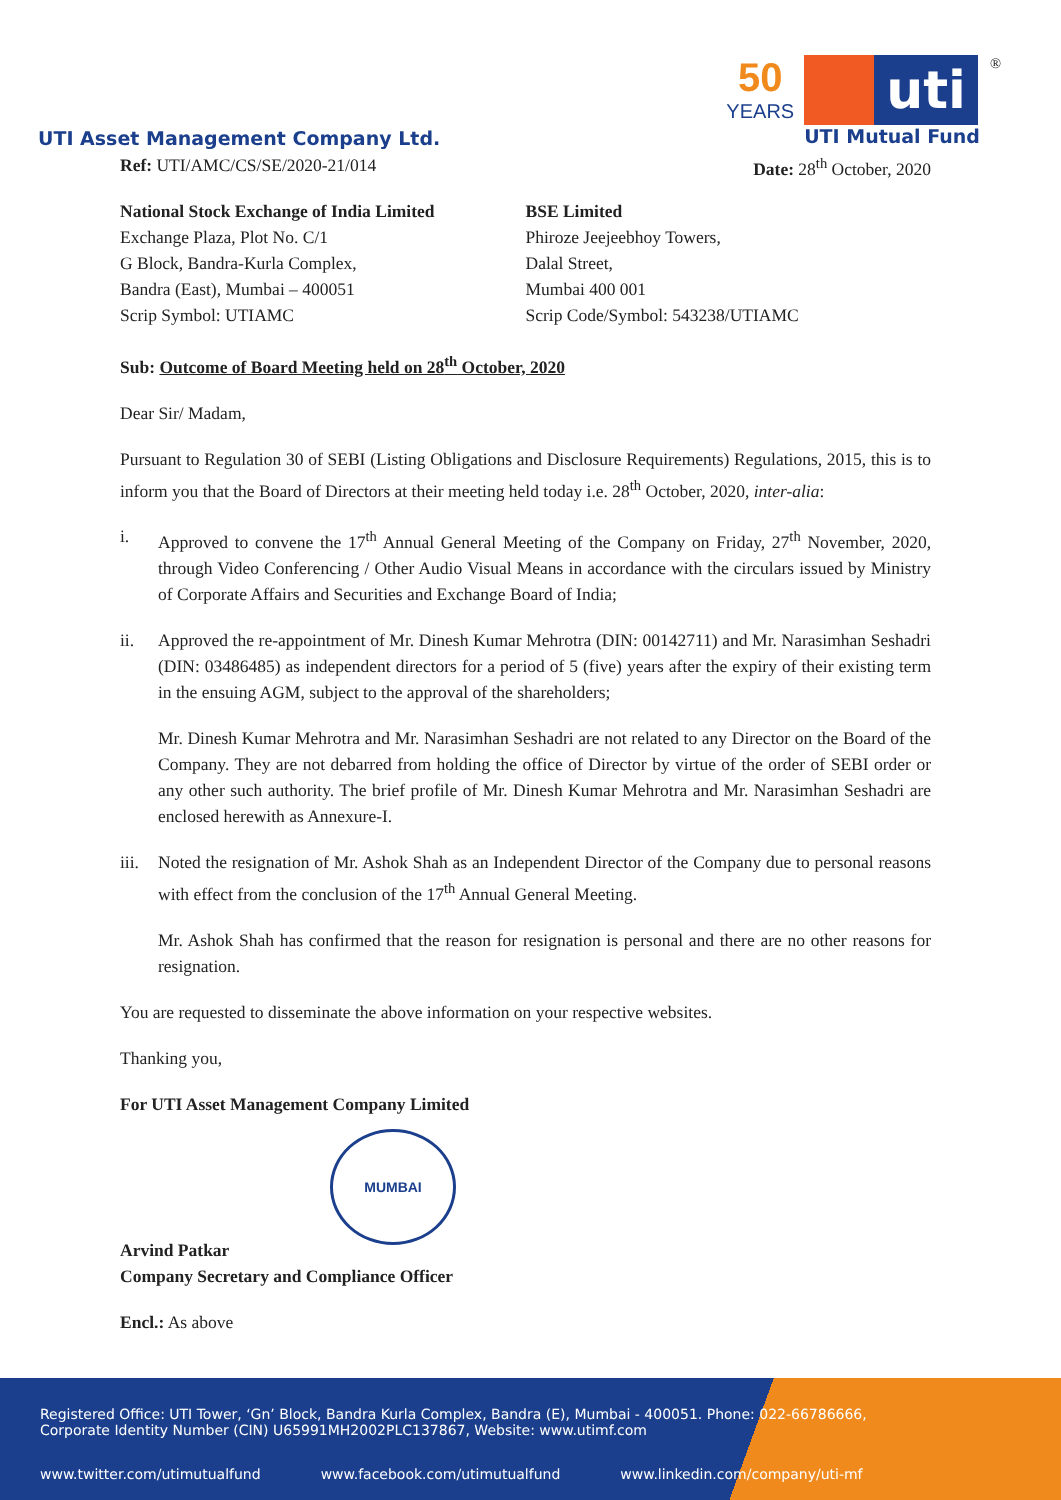UTI Asset Management Company Ltd.
50
YEARS
uti
UTI Mutual Fund
<sup>®</sup>
Ref: UTI/AMC/CS/SE/2020-21/014 Date: 28<sup>th</sup> October, 2020
National Stock Exchange of India Limited
Exchange Plaza, Plot No. C/1
G Block, Bandra-Kurla Complex,
Bandra (East), Mumbai – 400051
Scrip Symbol: UTIAMC
BSE Limited
Phiroze Jeejeebhoy Towers,
Dalal Street,
Mumbai 400 001
Scrip Code/Symbol: 543238/UTIAMC
Sub: Outcome of Board Meeting held on 28<sup>th</sup> October, 2020
Dear Sir/ Madam,
Pursuant to Regulation 30 of SEBI (Listing Obligations and Disclosure Requirements) Regulations, 2015, this is to inform you that the Board of Directors at their meeting held today i.e. 28<sup>th</sup> October, 2020, inter-alia:
i. Approved to convene the 17<sup>th</sup> Annual General Meeting of the Company on Friday, 27<sup>th</sup> November, 2020, through Video Conferencing / Other Audio Visual Means in accordance with the circulars issued by Ministry of Corporate Affairs and Securities and Exchange Board of India;
ii. Approved the re-appointment of Mr. Dinesh Kumar Mehrotra (DIN: 00142711) and Mr. Narasimhan Seshadri (DIN: 03486485) as independent directors for a period of 5 (five) years after the expiry of their existing term in the ensuing AGM, subject to the approval of the shareholders;
Mr. Dinesh Kumar Mehrotra and Mr. Narasimhan Seshadri are not related to any Director on the Board of the Company. They are not debarred from holding the office of Director by virtue of the order of SEBI order or any other such authority. The brief profile of Mr. Dinesh Kumar Mehrotra and Mr. Narasimhan Seshadri are enclosed herewith as Annexure-I.
iii.
Noted the resignation of Mr. Ashok Shah as an Independent Director of the Company due to personal reasons with effect from the conclusion of the 17<sup>th</sup> Annual General Meeting.
Mr. Ashok Shah has confirmed that the reason for resignation is personal and there are no other reasons for resignation.
You are requested to disseminate the above information on your respective websites.
Thanking you,
For UTI Asset Management Company Limited
MUMBAI
Arvind Patkar
Company Secretary and Compliance Officer
Encl.: As above
Registered Office: UTI Tower, ‘Gn’ Block, Bandra Kurla Complex, Bandra (E), Mumbai - 400051. Phone: 022-66786666,
Corporate Identity Number (CIN) U65991MH2002PLC137867, Website: www.utimf.com
www.twitter.com/utimutualfund www.facebook.com/utimutualfund www.linkedin.com/company/uti-mf